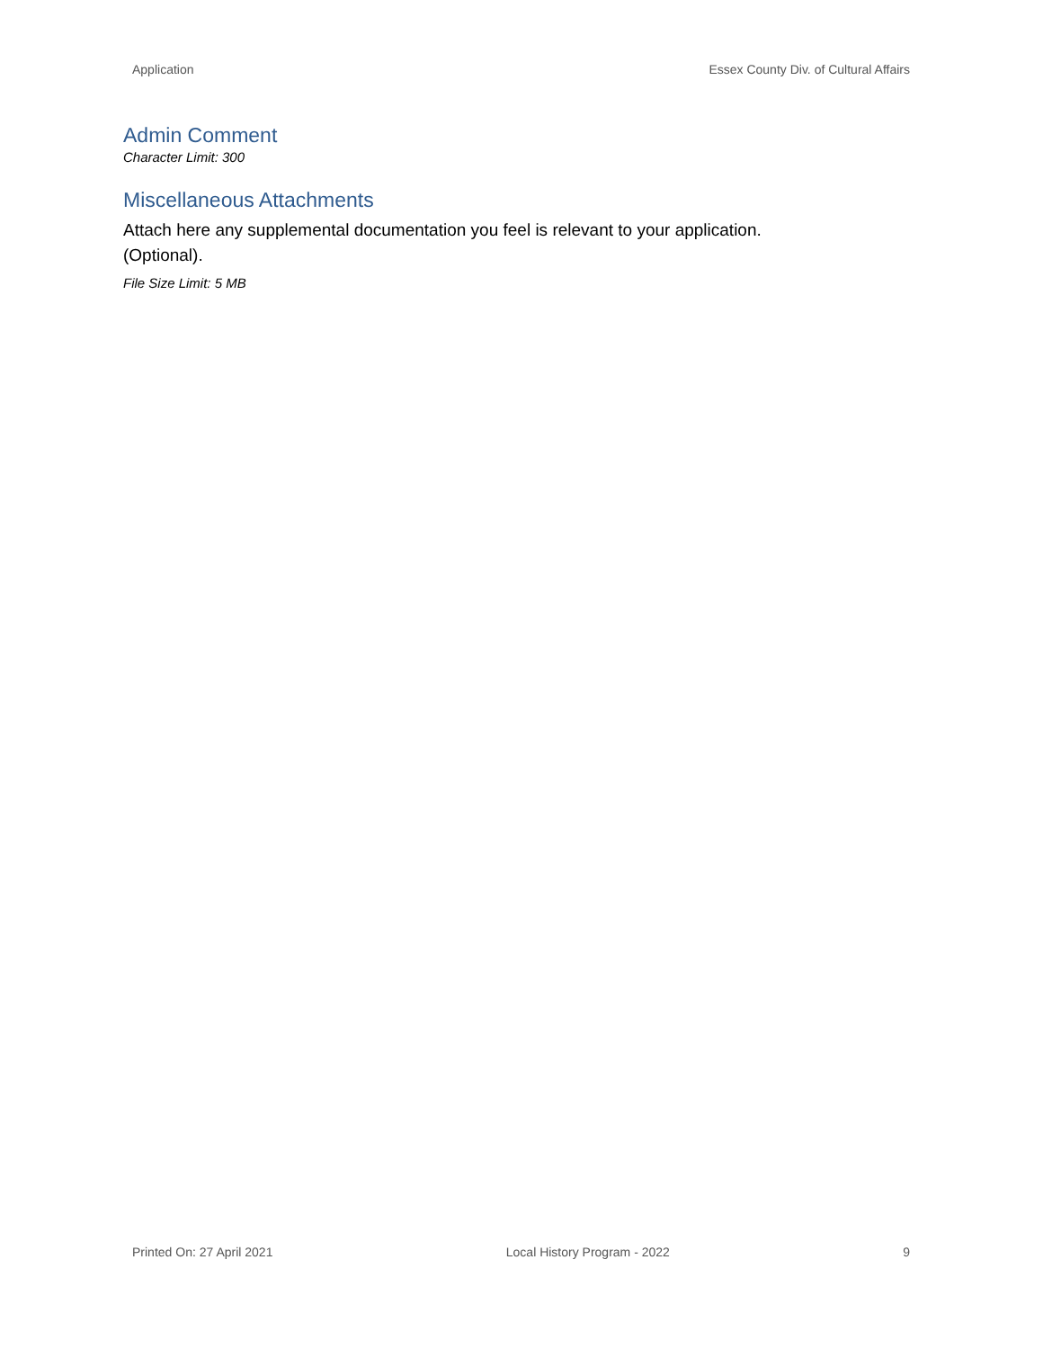Application Essex County Div. of Cultural Affairs
Admin Comment
Character Limit: 300
Miscellaneous Attachments
Attach here any supplemental documentation you feel is relevant to your application. (Optional).
File Size Limit: 5 MB
Printed On: 27 April 2021 Local History Program - 2022 9